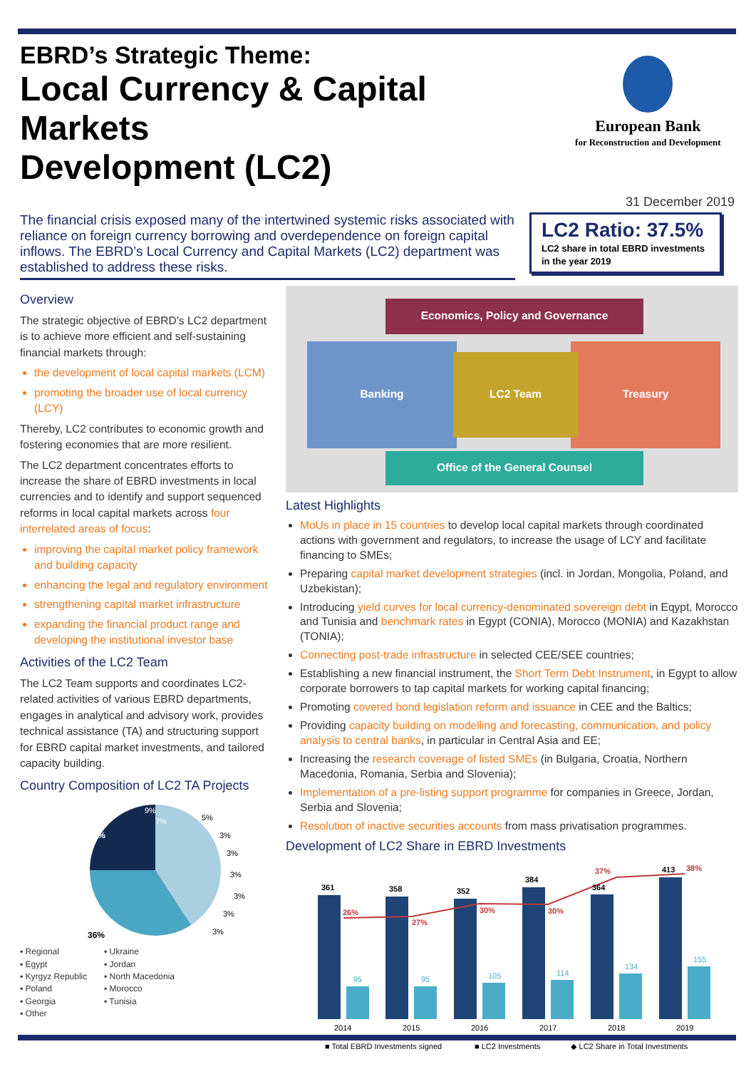EBRD’s Strategic Theme:
Local Currency & Capital Markets
Development (LC2)
European Bank
for Reconstruction and Development
31 December 2019
The financial crisis exposed many of the intertwined systemic risks associated with reliance on foreign currency borrowing and overdependence on foreign capital inflows. The EBRD’s Local Currency and Capital Markets (LC2) department was established to address these risks.
LC2 Ratio: 37.5%
LC2 share in total EBRD investments in the year 2019
Overview
The strategic objective of EBRD’s LC2 department is to achieve more efficient and self-sustaining financial markets through:
the development of local capital markets (LCM)
promoting the broader use of local currency (LCY)
Thereby, LC2 contributes to economic growth and fostering economies that are more resilient.
The LC2 department concentrates efforts to increase the share of EBRD investments in local currencies and to identify and support sequenced reforms in local capital markets across four interrelated areas of focus:
improving the capital market policy framework and building capacity
enhancing the legal and regulatory environment
strengthening capital market infrastructure
expanding the financial product range and developing the institutional investor base
Activities of the LC2 Team
The LC2 Team supports and coordinates LC2-related activities of various EBRD departments, engages in analytical and advisory work, provides technical assistance (TA) and structuring support for EBRD capital market investments, and tailored capacity building.
Country Composition of LC2 TA Projects
25%
36%
9%
7%
5%
3%
3%
3%
3%
3%
3%
▪ Regional ▪ Ukraine ▪ Egypt ▪ Jordan ▪ Kyrgyz Republic ▪ North Macedonia ▪ Poland ▪ Morocco ▪ Georgia ▪ Tunisia ▪ Other
Economics, Policy and Governance
Banking Treasury
Office of the General Counsel
LC2 Team
Latest Highlights
MoUs in place in 15 countries to develop local capital markets through coordinated actions with government and regulators, to increase the usage of LCY and facilitate financing to SMEs;
Preparing capital market development strategies (incl. in Jordan, Mongolia, Poland, and Uzbekistan);
Introducing yield curves for local currency-denominated sovereign debt in Eqypt, Morocco and Tunisia and benchmark rates in Egypt (CONIA), Morocco (MONIA) and Kazakhstan (TONIA);
Connecting post-trade infrastructure in selected CEE/SEE countries;
Establishing a new financial instrument, the Short Term Debt Instrument, in Egypt to allow corporate borrowers to tap capital markets for working capital financing;
Promoting covered bond legislation reform and issuance in CEE and the Baltics;
Providing capacity building on modelling and forecasting, communication, and policy analysis to central banks, in particular in Central Asia and EE;
Increasing the research coverage of listed SMEs (in Bulgaria, Croatia, Northern Macedonia, Romania, Serbia and Slovenia);
Implementation of a pre-listing support programme for companies in Greece, Jordan, Serbia and Slovenia;
Resolution of inactive securities accounts from mass privatisation programmes.
Development of LC2 Share in EBRD Investments
361
358
352
384
364
413
26%
27%
30%
30%
37%
38%
95
95
105
114
134
155
2014
2015
2016
2017
2018
2019
■ Total EBRD Investments signed
■ LC2 Investments
◆ LC2 Share in Total Investments